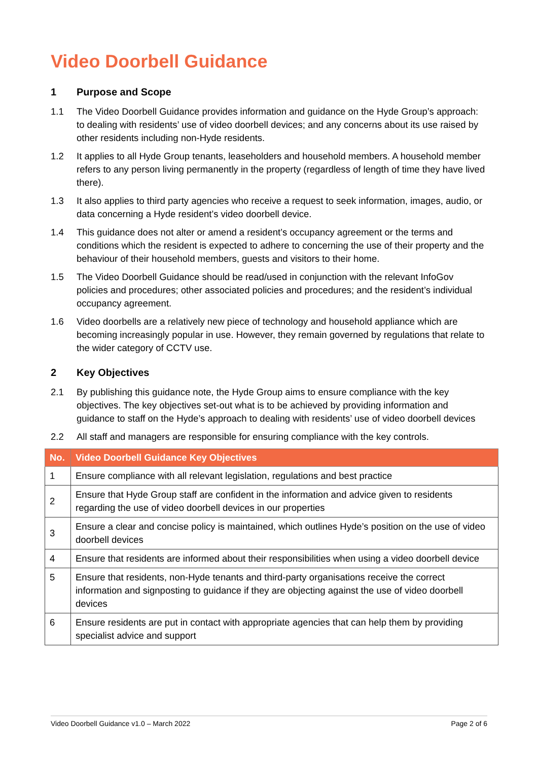Video Doorbell Guidance
1 Purpose and Scope
1.1 The Video Doorbell Guidance provides information and guidance on the Hyde Group’s approach: to dealing with residents’ use of video doorbell devices; and any concerns about its use raised by other residents including non-Hyde residents.
1.2 It applies to all Hyde Group tenants, leaseholders and household members. A household member refers to any person living permanently in the property (regardless of length of time they have lived there).
1.3 It also applies to third party agencies who receive a request to seek information, images, audio, or data concerning a Hyde resident’s video doorbell device.
1.4 This guidance does not alter or amend a resident’s occupancy agreement or the terms and conditions which the resident is expected to adhere to concerning the use of their property and the behaviour of their household members, guests and visitors to their home.
1.5 The Video Doorbell Guidance should be read/used in conjunction with the relevant InfoGov policies and procedures; other associated policies and procedures; and the resident’s individual occupancy agreement.
1.6 Video doorbells are a relatively new piece of technology and household appliance which are becoming increasingly popular in use. However, they remain governed by regulations that relate to the wider category of CCTV use.
2 Key Objectives
2.1 By publishing this guidance note, the Hyde Group aims to ensure compliance with the key objectives. The key objectives set-out what is to be achieved by providing information and guidance to staff on the Hyde’s approach to dealing with residents’ use of video doorbell devices
2.2 All staff and managers are responsible for ensuring compliance with the key controls.
| No. | Video Doorbell Guidance Key Objectives |
| --- | --- |
| 1 | Ensure compliance with all relevant legislation, regulations and best practice |
| 2 | Ensure that Hyde Group staff are confident in the information and advice given to residents regarding the use of video doorbell devices in our properties |
| 3 | Ensure a clear and concise policy is maintained, which outlines Hyde’s position on the use of video doorbell devices |
| 4 | Ensure that residents are informed about their responsibilities when using a video doorbell device |
| 5 | Ensure that residents, non-Hyde tenants and third-party organisations receive the correct information and signposting to guidance if they are objecting against the use of video doorbell devices |
| 6 | Ensure residents are put in contact with appropriate agencies that can help them by providing specialist advice and support |
Video Doorbell Guidance v1.0 – March 2022 Page 2 of 6